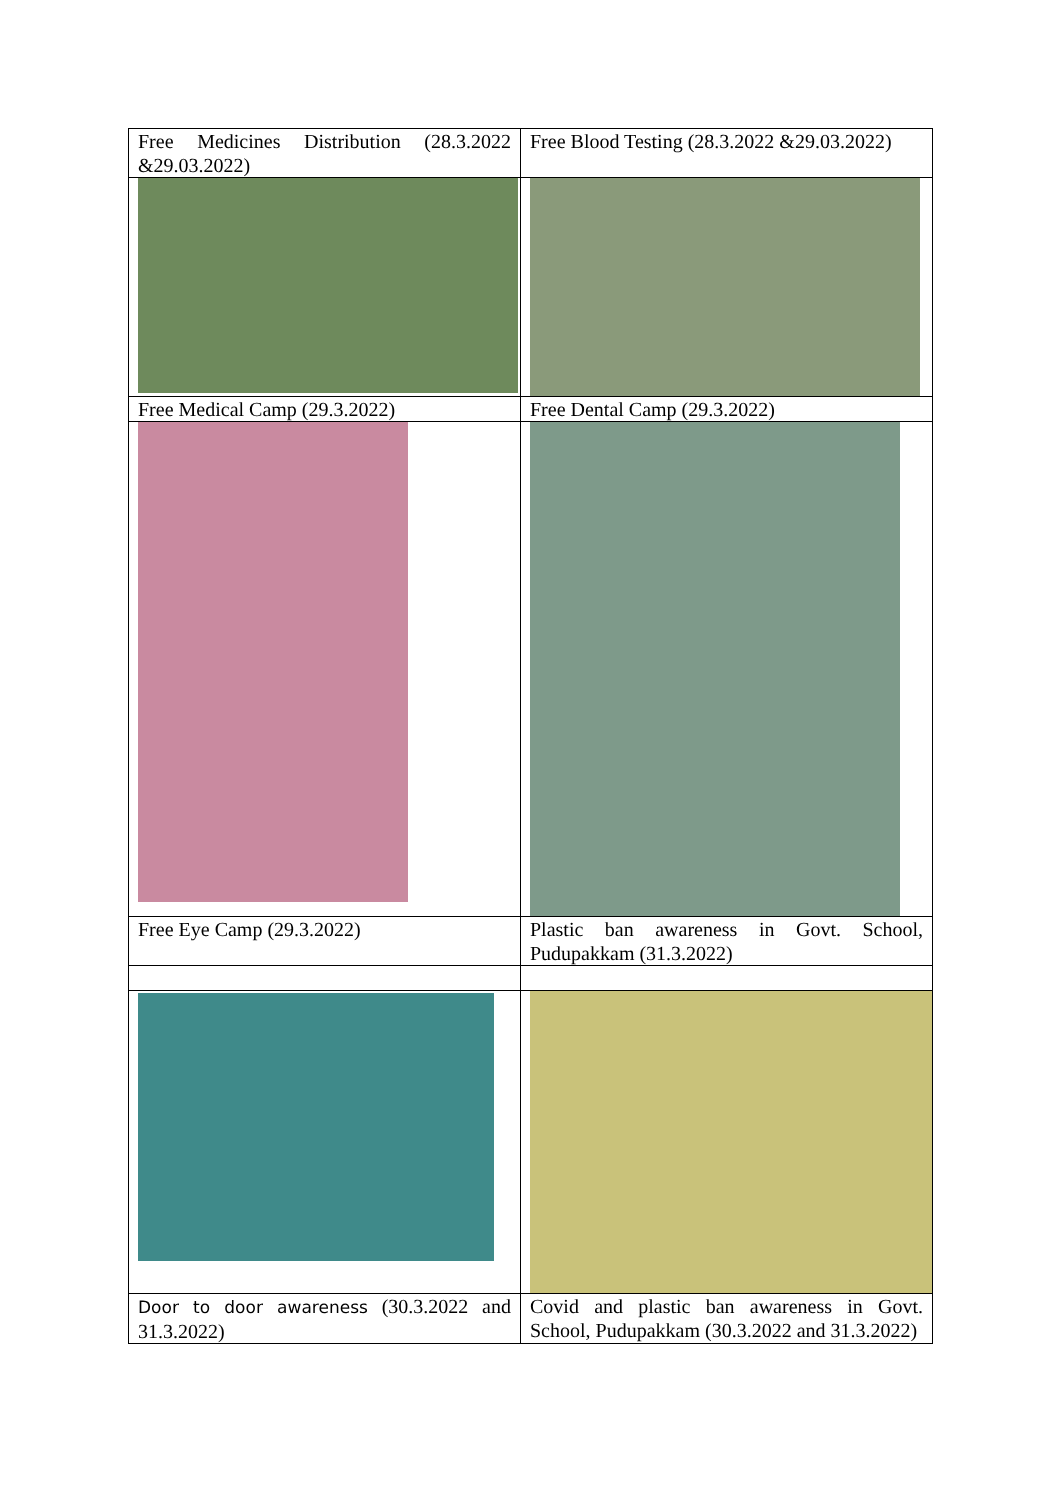| Free Medicines Distribution (28.3.2022 &29.03.2022) | Free Blood Testing (28.3.2022 &29.03.2022) |
| Free Medical Camp (29.3.2022) | Free Dental Camp (29.3.2022) |
| Free Eye Camp (29.3.2022) | Plastic ban awareness in Govt. School, Pudupakkam (31.3.2022) |
| Door to door awareness (30.3.2022 and 31.3.2022) | Covid and plastic ban awareness in Govt. School, Pudupakkam (30.3.2022 and 31.3.2022) |